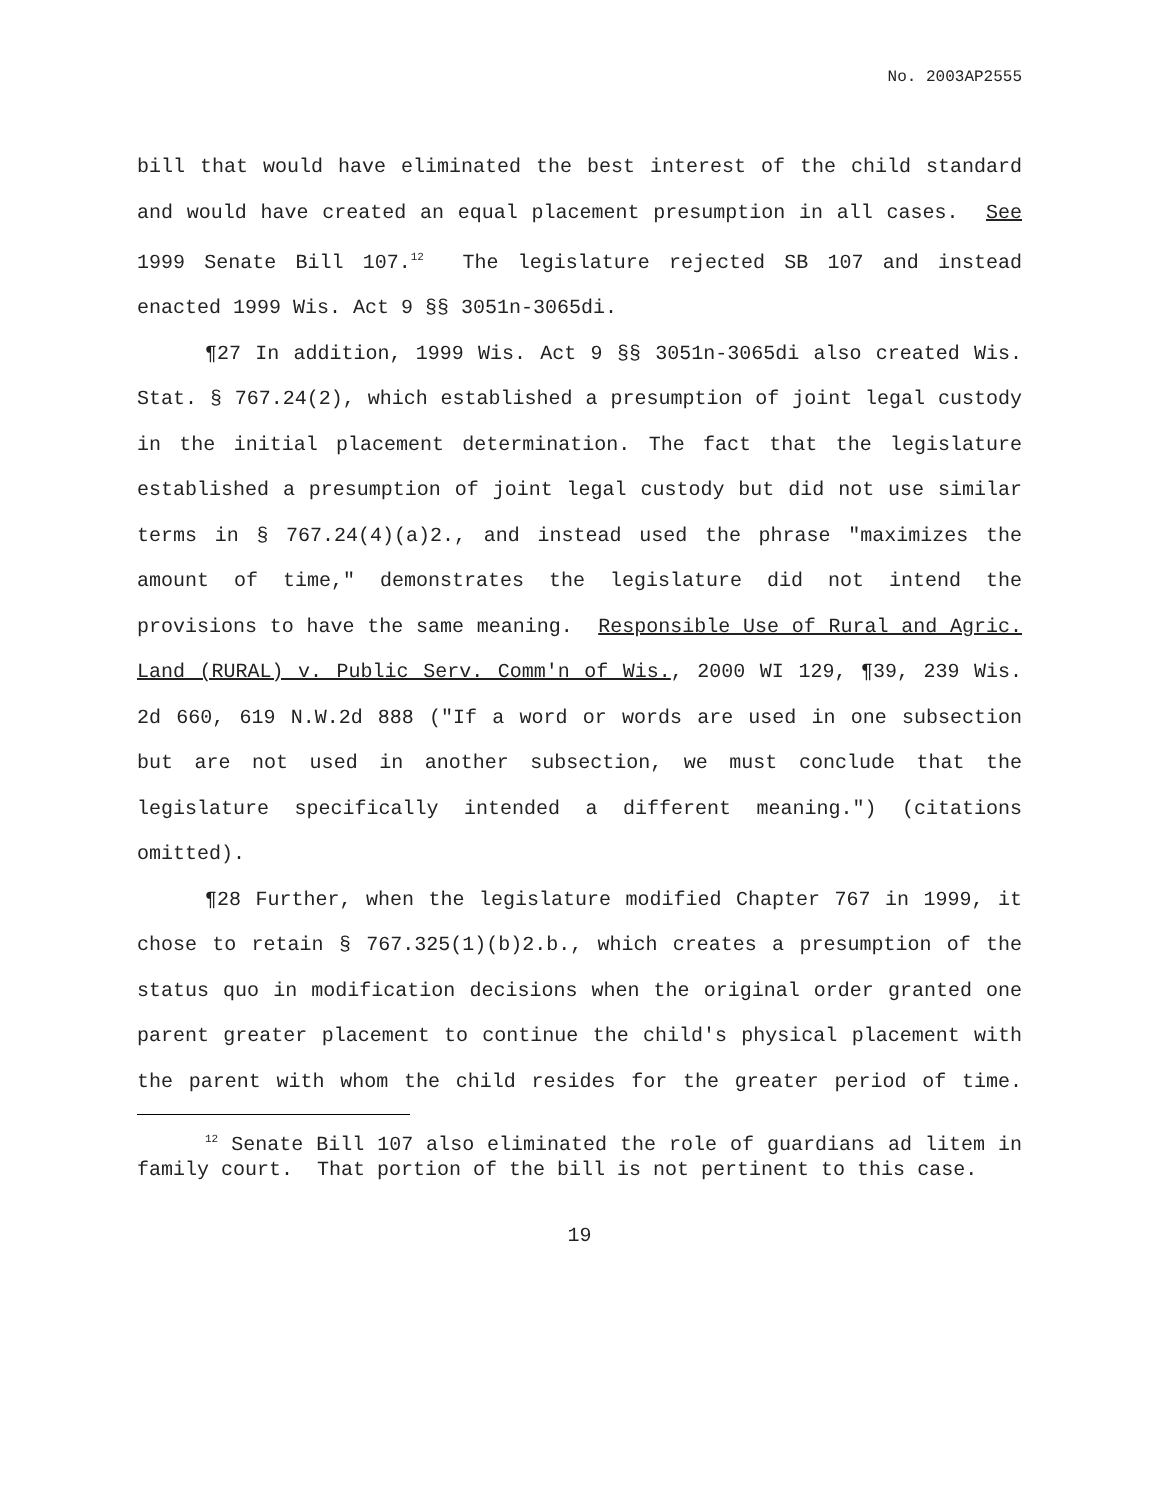No. 2003AP2555
bill that would have eliminated the best interest of the child standard and would have created an equal placement presumption in all cases. See 1999 Senate Bill 107.<sup>12</sup> The legislature rejected SB 107 and instead enacted 1999 Wis. Act 9 §§ 3051n-3065di.
¶27 In addition, 1999 Wis. Act 9 §§ 3051n-3065di also created Wis. Stat. § 767.24(2), which established a presumption of joint legal custody in the initial placement determination. The fact that the legislature established a presumption of joint legal custody but did not use similar terms in § 767.24(4)(a)2., and instead used the phrase "maximizes the amount of time," demonstrates the legislature did not intend the provisions to have the same meaning. Responsible Use of Rural and Agric. Land (RURAL) v. Public Serv. Comm'n of Wis., 2000 WI 129, ¶39, 239 Wis. 2d 660, 619 N.W.2d 888 ("If a word or words are used in one subsection but are not used in another subsection, we must conclude that the legislature specifically intended a different meaning.") (citations omitted).
¶28 Further, when the legislature modified Chapter 767 in 1999, it chose to retain § 767.325(1)(b)2.b., which creates a presumption of the status quo in modification decisions when the original order granted one parent greater placement to continue the child's physical placement with the parent with whom the child resides for the greater period of time.
<sup>12</sup> Senate Bill 107 also eliminated the role of guardians ad litem in family court. That portion of the bill is not pertinent to this case.
19